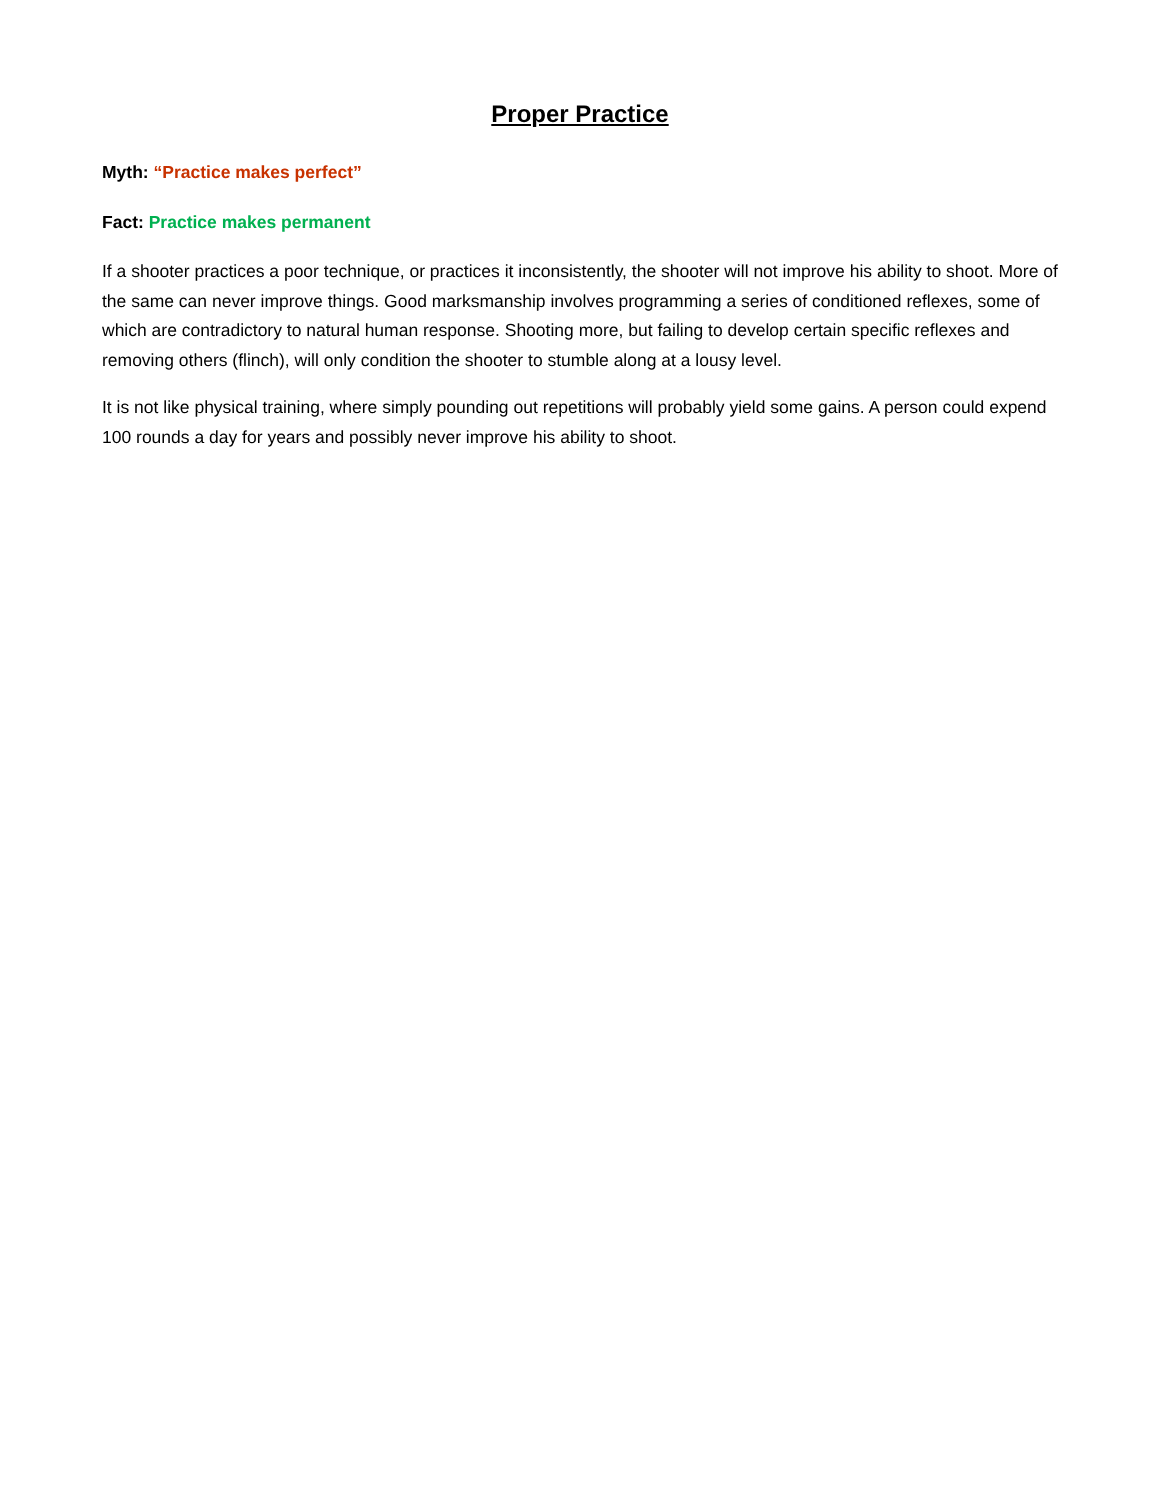Proper Practice
Myth: “Practice makes perfect”
Fact: Practice makes permanent
If a shooter practices a poor technique, or practices it inconsistently, the shooter will not improve his ability to shoot. More of the same can never improve things. Good marksmanship involves programming a series of conditioned reflexes, some of which are contradictory to natural human response. Shooting more, but failing to develop certain specific reflexes and removing others (flinch), will only condition the shooter to stumble along at a lousy level.
It is not like physical training, where simply pounding out repetitions will probably yield some gains. A person could expend 100 rounds a day for years and possibly never improve his ability to shoot.